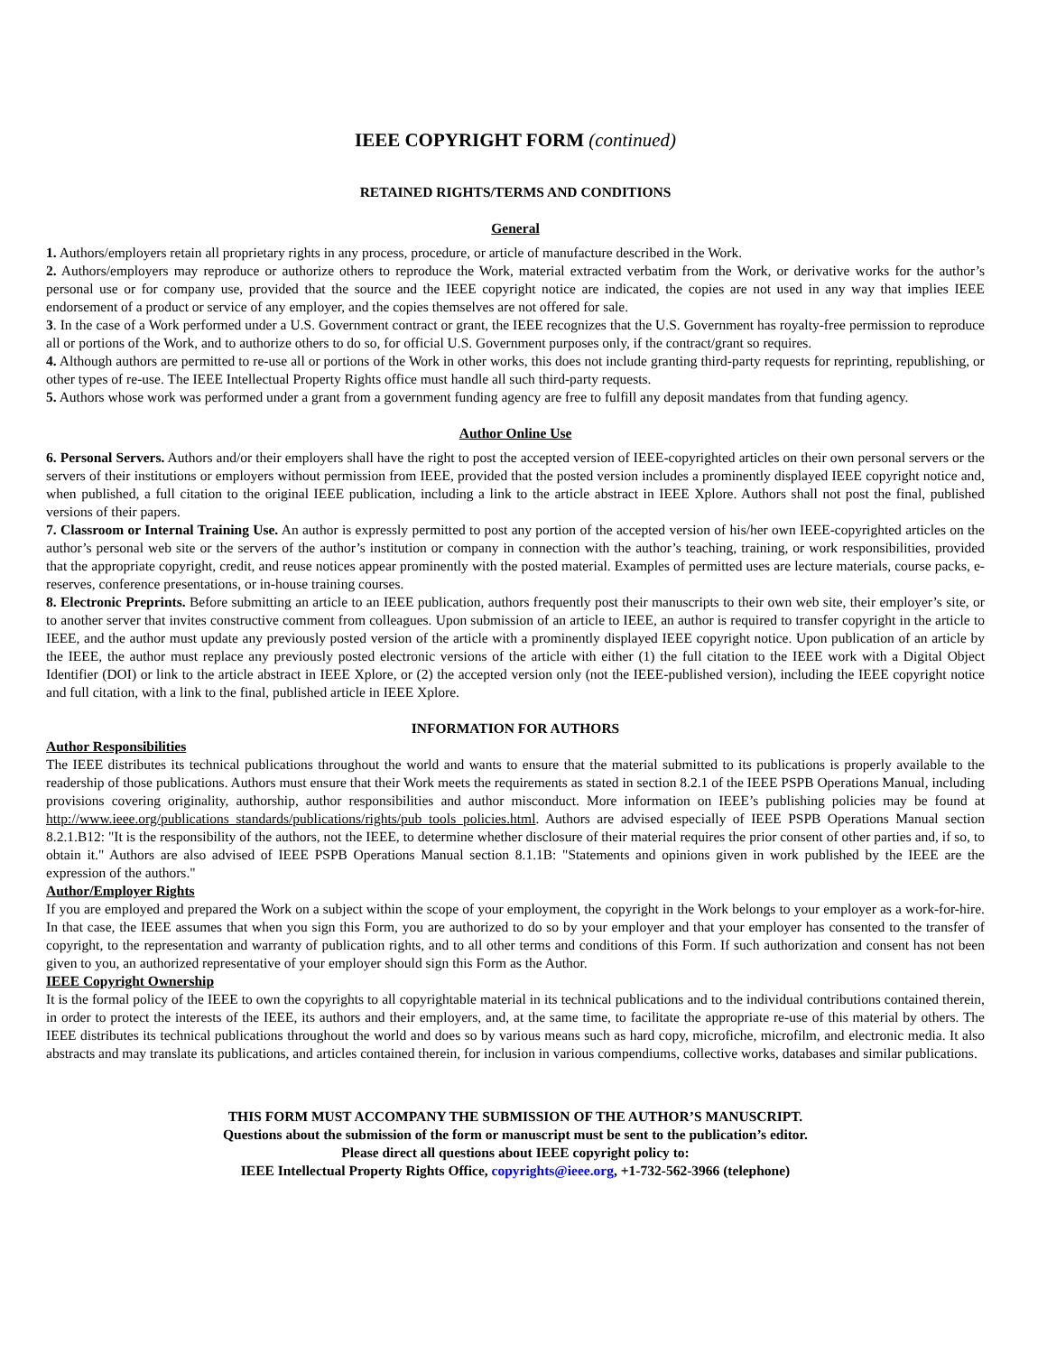IEEE COPYRIGHT FORM (continued)
RETAINED RIGHTS/TERMS AND CONDITIONS
General
1. Authors/employers retain all proprietary rights in any process, procedure, or article of manufacture described in the Work.
2. Authors/employers may reproduce or authorize others to reproduce the Work, material extracted verbatim from the Work, or derivative works for the author’s personal use or for company use, provided that the source and the IEEE copyright notice are indicated, the copies are not used in any way that implies IEEE endorsement of a product or service of any employer, and the copies themselves are not offered for sale.
3. In the case of a Work performed under a U.S. Government contract or grant, the IEEE recognizes that the U.S. Government has royalty-free permission to reproduce all or portions of the Work, and to authorize others to do so, for official U.S. Government purposes only, if the contract/grant so requires.
4. Although authors are permitted to re-use all or portions of the Work in other works, this does not include granting third-party requests for reprinting, republishing, or other types of re-use. The IEEE Intellectual Property Rights office must handle all such third-party requests.
5. Authors whose work was performed under a grant from a government funding agency are free to fulfill any deposit mandates from that funding agency.
Author Online Use
6. Personal Servers. Authors and/or their employers shall have the right to post the accepted version of IEEE-copyrighted articles on their own personal servers or the servers of their institutions or employers without permission from IEEE, provided that the posted version includes a prominently displayed IEEE copyright notice and, when published, a full citation to the original IEEE publication, including a link to the article abstract in IEEE Xplore. Authors shall not post the final, published versions of their papers.
7. Classroom or Internal Training Use. An author is expressly permitted to post any portion of the accepted version of his/her own IEEE-copyrighted articles on the author’s personal web site or the servers of the author’s institution or company in connection with the author’s teaching, training, or work responsibilities, provided that the appropriate copyright, credit, and reuse notices appear prominently with the posted material. Examples of permitted uses are lecture materials, course packs, e-reserves, conference presentations, or in-house training courses.
8. Electronic Preprints. Before submitting an article to an IEEE publication, authors frequently post their manuscripts to their own web site, their employer’s site, or to another server that invites constructive comment from colleagues. Upon submission of an article to IEEE, an author is required to transfer copyright in the article to IEEE, and the author must update any previously posted version of the article with a prominently displayed IEEE copyright notice. Upon publication of an article by the IEEE, the author must replace any previously posted electronic versions of the article with either (1) the full citation to the IEEE work with a Digital Object Identifier (DOI) or link to the article abstract in IEEE Xplore, or (2) the accepted version only (not the IEEE-published version), including the IEEE copyright notice and full citation, with a link to the final, published article in IEEE Xplore.
INFORMATION FOR AUTHORS
Author Responsibilities
The IEEE distributes its technical publications throughout the world and wants to ensure that the material submitted to its publications is properly available to the readership of those publications. Authors must ensure that their Work meets the requirements as stated in section 8.2.1 of the IEEE PSPB Operations Manual, including provisions covering originality, authorship, author responsibilities and author misconduct. More information on IEEE’s publishing policies may be found at http://www.ieee.org/publications_standards/publications/rights/pub_tools_policies.html. Authors are advised especially of IEEE PSPB Operations Manual section 8.2.1.B12: "It is the responsibility of the authors, not the IEEE, to determine whether disclosure of their material requires the prior consent of other parties and, if so, to obtain it." Authors are also advised of IEEE PSPB Operations Manual section 8.1.1B: "Statements and opinions given in work published by the IEEE are the expression of the authors."
Author/Employer Rights
If you are employed and prepared the Work on a subject within the scope of your employment, the copyright in the Work belongs to your employer as a work-for-hire. In that case, the IEEE assumes that when you sign this Form, you are authorized to do so by your employer and that your employer has consented to the transfer of copyright, to the representation and warranty of publication rights, and to all other terms and conditions of this Form. If such authorization and consent has not been given to you, an authorized representative of your employer should sign this Form as the Author.
IEEE Copyright Ownership
It is the formal policy of the IEEE to own the copyrights to all copyrightable material in its technical publications and to the individual contributions contained therein, in order to protect the interests of the IEEE, its authors and their employers, and, at the same time, to facilitate the appropriate re-use of this material by others. The IEEE distributes its technical publications throughout the world and does so by various means such as hard copy, microfiche, microfilm, and electronic media. It also abstracts and may translate its publications, and articles contained therein, for inclusion in various compendiums, collective works, databases and similar publications.
THIS FORM MUST ACCOMPANY THE SUBMISSION OF THE AUTHOR’S MANUSCRIPT.
Questions about the submission of the form or manuscript must be sent to the publication’s editor.
Please direct all questions about IEEE copyright policy to:
IEEE Intellectual Property Rights Office, copyrights@ieee.org, +1-732-562-3966 (telephone)